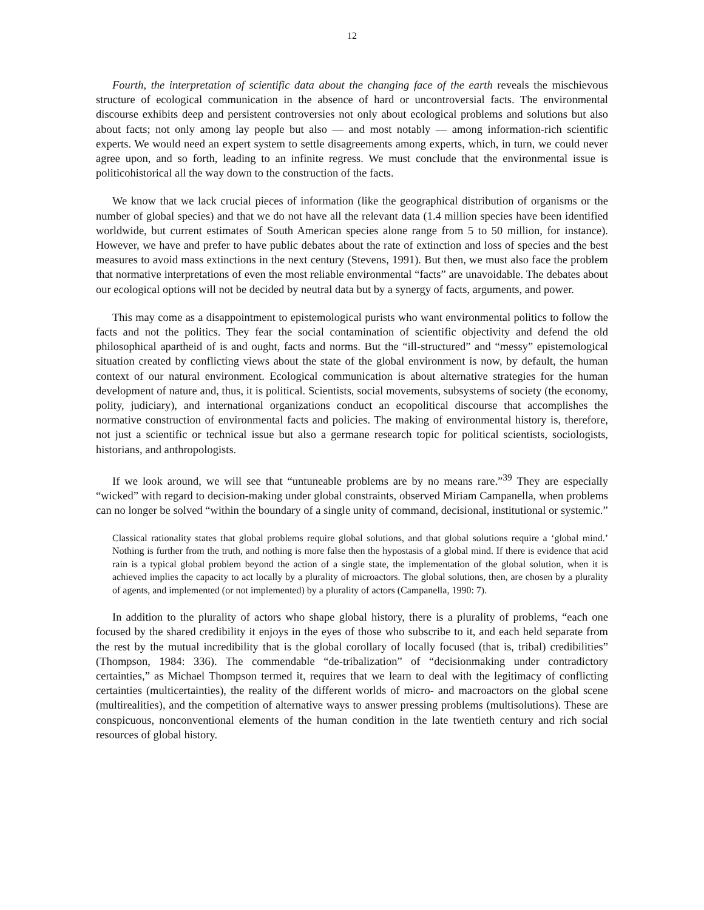12
Fourth, the interpretation of scientific data about the changing face of the earth reveals the mischievous structure of ecological communication in the absence of hard or uncontroversial facts. The environmental discourse exhibits deep and persistent controversies not only about ecological problems and solutions but also about facts; not only among lay people but also — and most notably — among information-rich scientific experts. We would need an expert system to settle disagreements among experts, which, in turn, we could never agree upon, and so forth, leading to an infinite regress. We must conclude that the environmental issue is politicohistorical all the way down to the construction of the facts.
We know that we lack crucial pieces of information (like the geographical distribution of organisms or the number of global species) and that we do not have all the relevant data (1.4 million species have been identified worldwide, but current estimates of South American species alone range from 5 to 50 million, for instance). However, we have and prefer to have public debates about the rate of extinction and loss of species and the best measures to avoid mass extinctions in the next century (Stevens, 1991). But then, we must also face the problem that normative interpretations of even the most reliable environmental “facts” are unavoidable. The debates about our ecological options will not be decided by neutral data but by a synergy of facts, arguments, and power.
This may come as a disappointment to epistemological purists who want environmental politics to follow the facts and not the politics. They fear the social contamination of scientific objectivity and defend the old philosophical apartheid of is and ought, facts and norms. But the “ill-structured” and “messy” epistemological situation created by conflicting views about the state of the global environment is now, by default, the human context of our natural environment. Ecological communication is about alternative strategies for the human development of nature and, thus, it is political. Scientists, social movements, subsystems of society (the economy, polity, judiciary), and international organizations conduct an ecopolitical discourse that accomplishes the normative construction of environmental facts and policies. The making of environmental history is, therefore, not just a scientific or technical issue but also a germane research topic for political scientists, sociologists, historians, and anthropologists.
If we look around, we will see that “untuneable problems are by no means rare.”<sup>39</sup> They are especially “wicked” with regard to decision-making under global constraints, observed Miriam Campanella, when problems can no longer be solved “within the boundary of a single unity of command, decisional, institutional or systemic.”
Classical rationality states that global problems require global solutions, and that global solutions require a ‘global mind.’ Nothing is further from the truth, and nothing is more false then the hypostasis of a global mind. If there is evidence that acid rain is a typical global problem beyond the action of a single state, the implementation of the global solution, when it is achieved implies the capacity to act locally by a plurality of microactors. The global solutions, then, are chosen by a plurality of agents, and implemented (or not implemented) by a plurality of actors (Campanella, 1990: 7).
In addition to the plurality of actors who shape global history, there is a plurality of problems, “each one focused by the shared credibility it enjoys in the eyes of those who subscribe to it, and each held separate from the rest by the mutual incredibility that is the global corollary of locally focused (that is, tribal) credibilities” (Thompson, 1984: 336). The commendable “de-tribalization” of “decisionmaking under contradictory certainties,” as Michael Thompson termed it, requires that we learn to deal with the legitimacy of conflicting certainties (multicertainties), the reality of the different worlds of micro- and macroactors on the global scene (multirealities), and the competition of alternative ways to answer pressing problems (multisolutions). These are conspicuous, nonconventional elements of the human condition in the late twentieth century and rich social resources of global history.